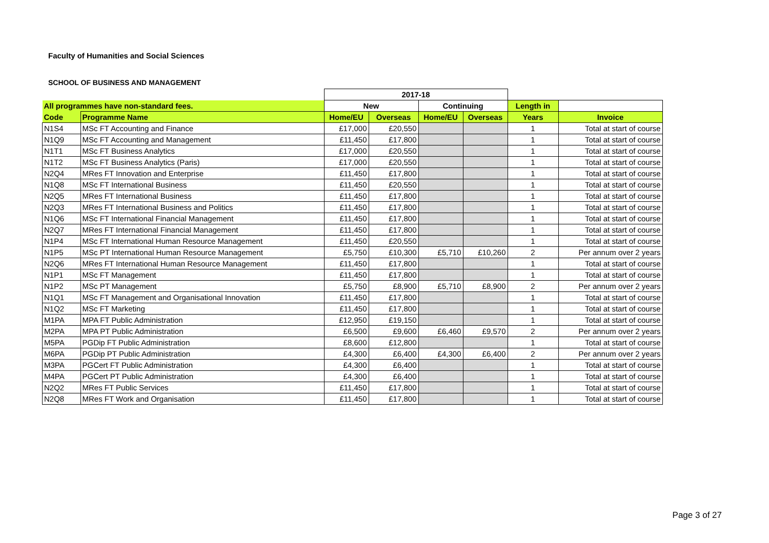Faculty of Humanities and Social Sciences
SCHOOL OF BUSINESS AND MANAGEMENT
| | | 2017-18 | | | | | |
| --- | --- | --- | --- | --- | --- | --- | --- |
| All programmes have non-standard fees. | | New | | Continuing | | Length in | |
| Code | Programme Name | Home/EU | Overseas | Home/EU | Overseas | Years | Invoice |
| N1S4 | MSc FT Accounting and Finance | £17,000 | £20,550 | | | 1 | Total at start of course |
| N1Q9 | MSc FT Accounting and Management | £11,450 | £17,800 | | | 1 | Total at start of course |
| N1T1 | MSc FT Business Analytics | £17,000 | £20,550 | | | 1 | Total at start of course |
| N1T2 | MSc FT Business Analytics (Paris) | £17,000 | £20,550 | | | 1 | Total at start of course |
| N2Q4 | MRes FT Innovation and Enterprise | £11,450 | £17,800 | | | 1 | Total at start of course |
| N1Q8 | MSc FT International Business | £11,450 | £20,550 | | | 1 | Total at start of course |
| N2Q5 | MRes FT International Business | £11,450 | £17,800 | | | 1 | Total at start of course |
| N2Q3 | MRes FT International Business and Politics | £11,450 | £17,800 | | | 1 | Total at start of course |
| N1Q6 | MSc FT International Financial Management | £11,450 | £17,800 | | | 1 | Total at start of course |
| N2Q7 | MRes FT International Financial Management | £11,450 | £17,800 | | | 1 | Total at start of course |
| N1P4 | MSc FT International Human Resource Management | £11,450 | £20,550 | | | 1 | Total at start of course |
| N1P5 | MSc PT International Human Resource Management | £5,750 | £10,300 | £5,710 | £10,260 | 2 | Per annum over 2 years |
| N2Q6 | MRes FT International Human Resource Management | £11,450 | £17,800 | | | 1 | Total at start of course |
| N1P1 | MSc FT Management | £11,450 | £17,800 | | | 1 | Total at start of course |
| N1P2 | MSc PT Management | £5,750 | £8,900 | £5,710 | £8,900 | 2 | Per annum over 2 years |
| N1Q1 | MSc FT Management and Organisational Innovation | £11,450 | £17,800 | | | 1 | Total at start of course |
| N1Q2 | MSc FT Marketing | £11,450 | £17,800 | | | 1 | Total at start of course |
| M1PA | MPA FT Public Administration | £12,950 | £19,150 | | | 1 | Total at start of course |
| M2PA | MPA PT Public Administration | £6,500 | £9,600 | £6,460 | £9,570 | 2 | Per annum over 2 years |
| M5PA | PGDip FT Public Administration | £8,600 | £12,800 | | | 1 | Total at start of course |
| M6PA | PGDip PT Public Administration | £4,300 | £6,400 | £4,300 | £6,400 | 2 | Per annum over 2 years |
| M3PA | PGCert FT Public Administration | £4,300 | £6,400 | | | 1 | Total at start of course |
| M4PA | PGCert PT Public Administration | £4,300 | £6,400 | | | 1 | Total at start of course |
| N2Q2 | MRes FT Public Services | £11,450 | £17,800 | | | 1 | Total at start of course |
| N2Q8 | MRes FT Work and Organisation | £11,450 | £17,800 | | | 1 | Total at start of course |
Page 3 of 27